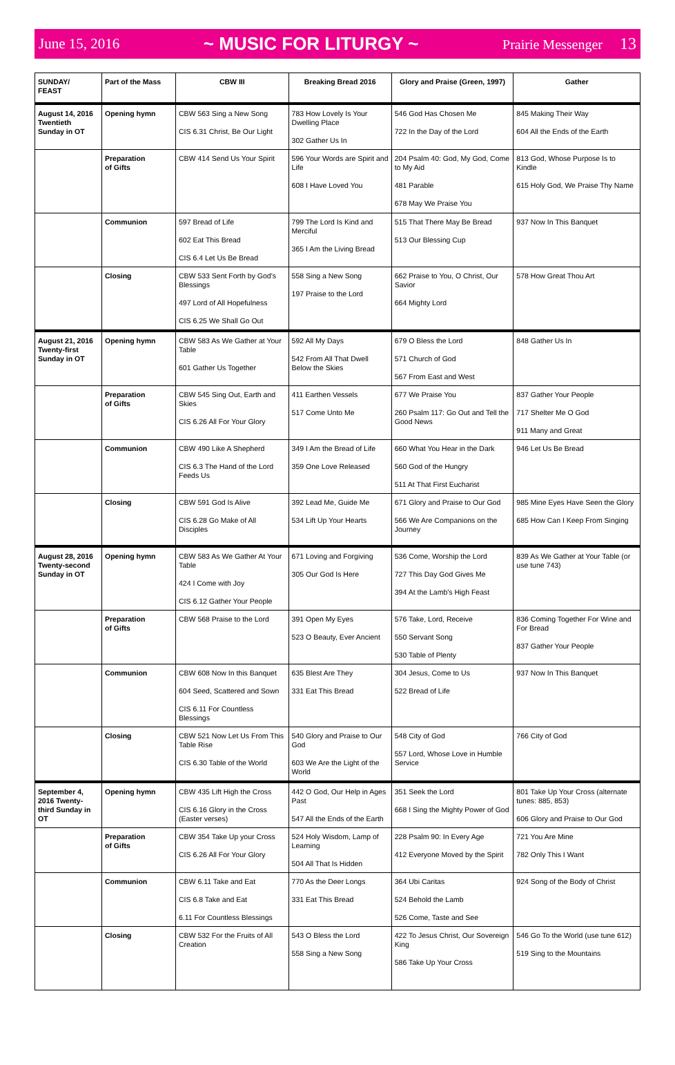June 15, 2016 ~ MUSIC FOR LITURGY ~ Prairie Messenger 13
| SUNDAY/ FEAST | Part of the Mass | CBW III | Breaking Bread 2016 | Glory and Praise (Green, 1997) | Gather |
| --- | --- | --- | --- | --- | --- |
| August 14, 2016 Twentieth Sunday in OT | Opening hymn | CBW 563 Sing a New Song CIS 6.31 Christ, Be Our Light | 783 How Lovely Is Your Dwelling Place 302 Gather Us In | 546 God Has Chosen Me 722 In the Day of the Lord | 845 Making Their Way 604 All the Ends of the Earth |
| | Preparation of Gifts | CBW 414 Send Us Your Spirit | 596 Your Words are Spirit and Life 608 I Have Loved You | 204 Psalm 40: God, My God, Come to My Aid 481 Parable 678 May We Praise You | 813 God, Whose Purpose Is to Kindle 615 Holy God, We Praise Thy Name |
| | Communion | 597 Bread of Life 602 Eat This Bread CIS 6.4 Let Us Be Bread | 799 The Lord Is Kind and Merciful 365 I Am the Living Bread | 515 That There May Be Bread 513 Our Blessing Cup | 937 Now In This Banquet |
| | Closing | CBW 533 Sent Forth by God's Blessings 497 Lord of All Hopefulness CIS 6.25 We Shall Go Out | 558 Sing a New Song 197 Praise to the Lord | 662 Praise to You, O Christ, Our Savior 664 Mighty Lord | 578 How Great Thou Art |
| August 21, 2016 Twenty-first Sunday in OT | Opening hymn | CBW 583 As We Gather at Your Table 601 Gather Us Together | 592 All My Days 542 From All That Dwell Below the Skies | 679 O Bless the Lord 571 Church of God 567 From East and West | 848 Gather Us In |
| | Preparation of Gifts | CBW 545 Sing Out, Earth and Skies CIS 6.26 All For Your Glory | 411 Earthen Vessels 517 Come Unto Me | 677 We Praise You 260 Psalm 117: Go Out and Tell the Good News | 837 Gather Your People 717 Shelter Me O God 911 Many and Great |
| | Communion | CBW 490 Like A Shepherd CIS 6.3 The Hand of the Lord Feeds Us | 349 I Am the Bread of Life 359 One Love Released | 660 What You Hear in the Dark 560 God of the Hungry 511 At That First Eucharist | 946 Let Us Be Bread |
| | Closing | CBW 591 God Is Alive CIS 6.28 Go Make of All Disciples | 392 Lead Me, Guide Me 534 Lift Up Your Hearts | 671 Glory and Praise to Our God 566 We Are Companions on the Journey | 985 Mine Eyes Have Seen the Glory 685 How Can I Keep From Singing |
| August 28, 2016 Twenty-second Sunday in OT | Opening hymn | CBW 583 As We Gather At Your Table 424 I Come with Joy CIS 6.12 Gather Your People | 671 Loving and Forgiving 305 Our God Is Here | 536 Come, Worship the Lord 727 This Day God Gives Me 394 At the Lamb's High Feast | 839 As We Gather at Your Table (or use tune 743) |
| | Preparation of Gifts | CBW 568 Praise to the Lord | 391 Open My Eyes 523 O Beauty, Ever Ancient | 576 Take, Lord, Receive 550 Servant Song 530 Table of Plenty | 836 Coming Together For Wine and For Bread 837 Gather Your People |
| | Communion | CBW 608 Now In this Banquet 604 Seed, Scattered and Sown CIS 6.11 For Countless Blessings | 635 Blest Are They 331 Eat This Bread | 304 Jesus, Come to Us 522 Bread of Life | 937 Now In This Banquet |
| | Closing | CBW 521 Now Let Us From This Table Rise CIS 6.30 Table of the World | 540 Glory and Praise to Our God 603 We Are the Light of the World | 548 City of God 557 Lord, Whose Love in Humble Service | 766 City of God |
| September 4, 2016 Twenty-third Sunday in OT | Opening hymn | CBW 435 Lift High the Cross CIS 6.16 Glory in the Cross (Easter verses) | 442 O God, Our Help in Ages Past 547 All the Ends of the Earth | 351 Seek the Lord 668 I Sing the Mighty Power of God | 801 Take Up Your Cross (alternate tunes: 885, 853) 606 Glory and Praise to Our God |
| | Preparation of Gifts | CBW 354 Take Up your Cross CIS 6.26 All For Your Glory | 524 Holy Wisdom, Lamp of Learning 504 All That Is Hidden | 228 Psalm 90: In Every Age 412 Everyone Moved by the Spirit | 721 You Are Mine 782 Only This I Want |
| | Communion | CBW 6.11 Take and Eat CIS 6.8 Take and Eat 6.11 For Countless Blessings | 770 As the Deer Longs 331 Eat This Bread | 364 Ubi Caritas 524 Behold the Lamb 526 Come, Taste and See | 924 Song of the Body of Christ |
| | Closing | CBW 532 For the Fruits of All Creation | 543 O Bless the Lord 558 Sing a New Song | 422 To Jesus Christ, Our Sovereign King 586 Take Up Your Cross | 546 Go To the World (use tune 612) 519 Sing to the Mountains |